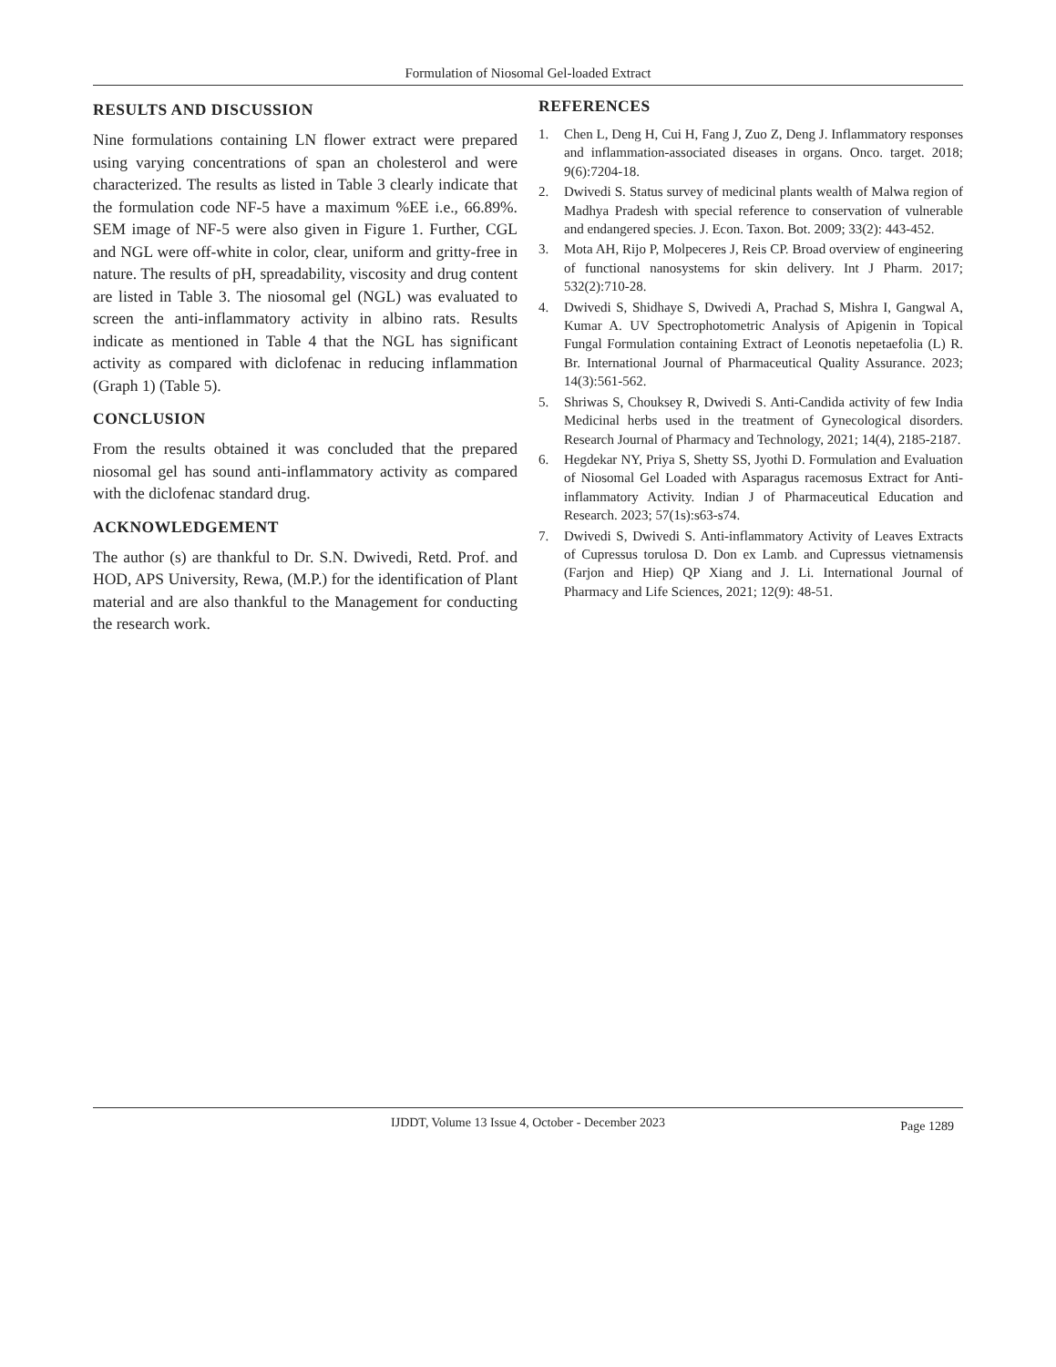Formulation of Niosomal Gel-loaded Extract
RESULTS AND DISCUSSION
Nine formulations containing LN flower extract were prepared using varying concentrations of span an cholesterol and were characterized. The results as listed in Table 3 clearly indicate that the formulation code NF-5 have a maximum %EE i.e., 66.89%. SEM image of NF-5 were also given in Figure 1. Further, CGL and NGL were off-white in color, clear, uniform and gritty-free in nature. The results of pH, spreadability, viscosity and drug content are listed in Table 3. The niosomal gel (NGL) was evaluated to screen the anti-inflammatory activity in albino rats. Results indicate as mentioned in Table 4 that the NGL has significant activity as compared with diclofenac in reducing inflammation (Graph 1) (Table 5).
CONCLUSION
From the results obtained it was concluded that the prepared niosomal gel has sound anti-inflammatory activity as compared with the diclofenac standard drug.
ACKNOWLEDGEMENT
The author (s) are thankful to Dr. S.N. Dwivedi, Retd. Prof. and HOD, APS University, Rewa, (M.P.) for the identification of Plant material and are also thankful to the Management for conducting the research work.
REFERENCES
1. Chen L, Deng H, Cui H, Fang J, Zuo Z, Deng J. Inflammatory responses and inflammation-associated diseases in organs. Onco. target. 2018; 9(6):7204-18.
2. Dwivedi S. Status survey of medicinal plants wealth of Malwa region of Madhya Pradesh with special reference to conservation of vulnerable and endangered species. J. Econ. Taxon. Bot. 2009; 33(2): 443-452.
3. Mota AH, Rijo P, Molpeceres J, Reis CP. Broad overview of engineering of functional nanosystems for skin delivery. Int J Pharm. 2017; 532(2):710-28.
4. Dwivedi S, Shidhaye S, Dwivedi A, Prachad S, Mishra I, Gangwal A, Kumar A. UV Spectrophotometric Analysis of Apigenin in Topical Fungal Formulation containing Extract of Leonotis nepetaefolia (L) R. Br. International Journal of Pharmaceutical Quality Assurance. 2023; 14(3):561-562.
5. Shriwas S, Chouksey R, Dwivedi S. Anti-Candida activity of few India Medicinal herbs used in the treatment of Gynecological disorders. Research Journal of Pharmacy and Technology, 2021; 14(4), 2185-2187.
6. Hegdekar NY, Priya S, Shetty SS, Jyothi D. Formulation and Evaluation of Niosomal Gel Loaded with Asparagus racemosus Extract for Anti-inflammatory Activity. Indian J of Pharmaceutical Education and Research. 2023; 57(1s):s63-s74.
7. Dwivedi S, Dwivedi S. Anti-inflammatory Activity of Leaves Extracts of Cupressus torulosa D. Don ex Lamb. and Cupressus vietnamensis (Farjon and Hiep) QP Xiang and J. Li. International Journal of Pharmacy and Life Sciences, 2021; 12(9): 48-51.
IJDDT, Volume 13 Issue 4, October - December 2023 Page 1289